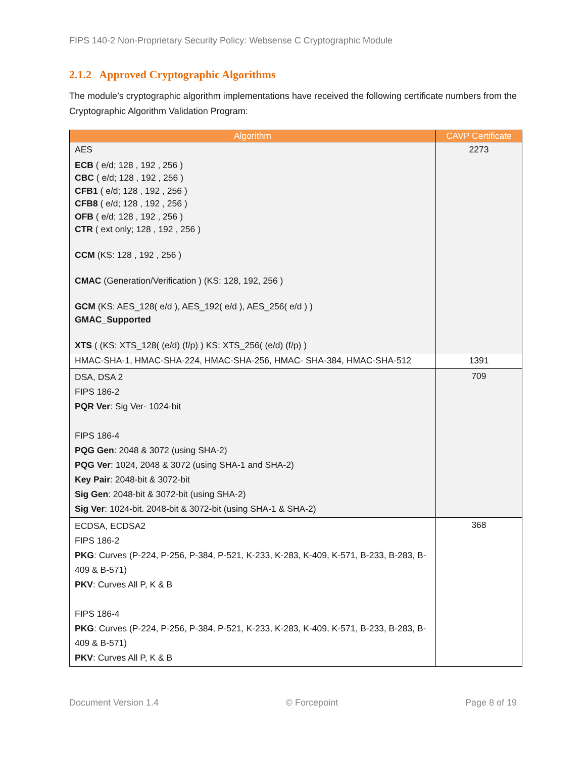FIPS 140-2 Non-Proprietary Security Policy: Websense C Cryptographic Module
2.1.2 Approved Cryptographic Algorithms
The module’s cryptographic algorithm implementations have received the following certificate numbers from the Cryptographic Algorithm Validation Program:
| Algorithm | CAVP Certificate |
| --- | --- |
| AES ECB ( e/d; 128 , 192 , 256 ) CBC ( e/d; 128 , 192 , 256 ) CFB1 ( e/d; 128 , 192 , 256 ) CFB8 ( e/d; 128 , 192 , 256 ) OFB ( e/d; 128 , 192 , 256 ) CTR ( ext only; 128 , 192 , 256 ) CCM (KS: 128 , 192 , 256 ) CMAC (Generation/Verification ) (KS: 128, 192, 256 ) GCM (KS: AES_128( e/d ), AES_192( e/d ), AES_256( e/d ) ) GMAC_Supported XTS ( (KS: XTS_128( (e/d) (f/p) ) KS: XTS_256( (e/d) (f/p) ) | 2273 |
| HMAC-SHA-1, HMAC-SHA-224, HMAC-SHA-256, HMAC- SHA-384, HMAC-SHA-512 | 1391 |
| DSA, DSA 2 FIPS 186-2 PQR Ver : Sig Ver- 1024-bit FIPS 186-4 PQG Gen : 2048 & 3072 (using SHA-2) PQG Ver : 1024, 2048 & 3072 (using SHA-1 and SHA-2) Key Pair : 2048-bit & 3072-bit Sig Gen : 2048-bit & 3072-bit (using SHA-2) Sig Ver : 1024-bit. 2048-bit & 3072-bit (using SHA-1 & SHA-2) | 709 |
| ECDSA, ECDSA2 FIPS 186-2 PKG : Curves (P-224, P-256, P-384, P-521, K-233, K-283, K-409, K-571, B-233, B-283, B-409 & B-571) PKV : Curves All P, K & B FIPS 186-4 PKG : Curves (P-224, P-256, P-384, P-521, K-233, K-283, K-409, K-571, B-233, B-283, B-409 & B-571) PKV : Curves All P, K & B | 368 |
Document Version 1.4 © Forcepoint Page 8 of 19